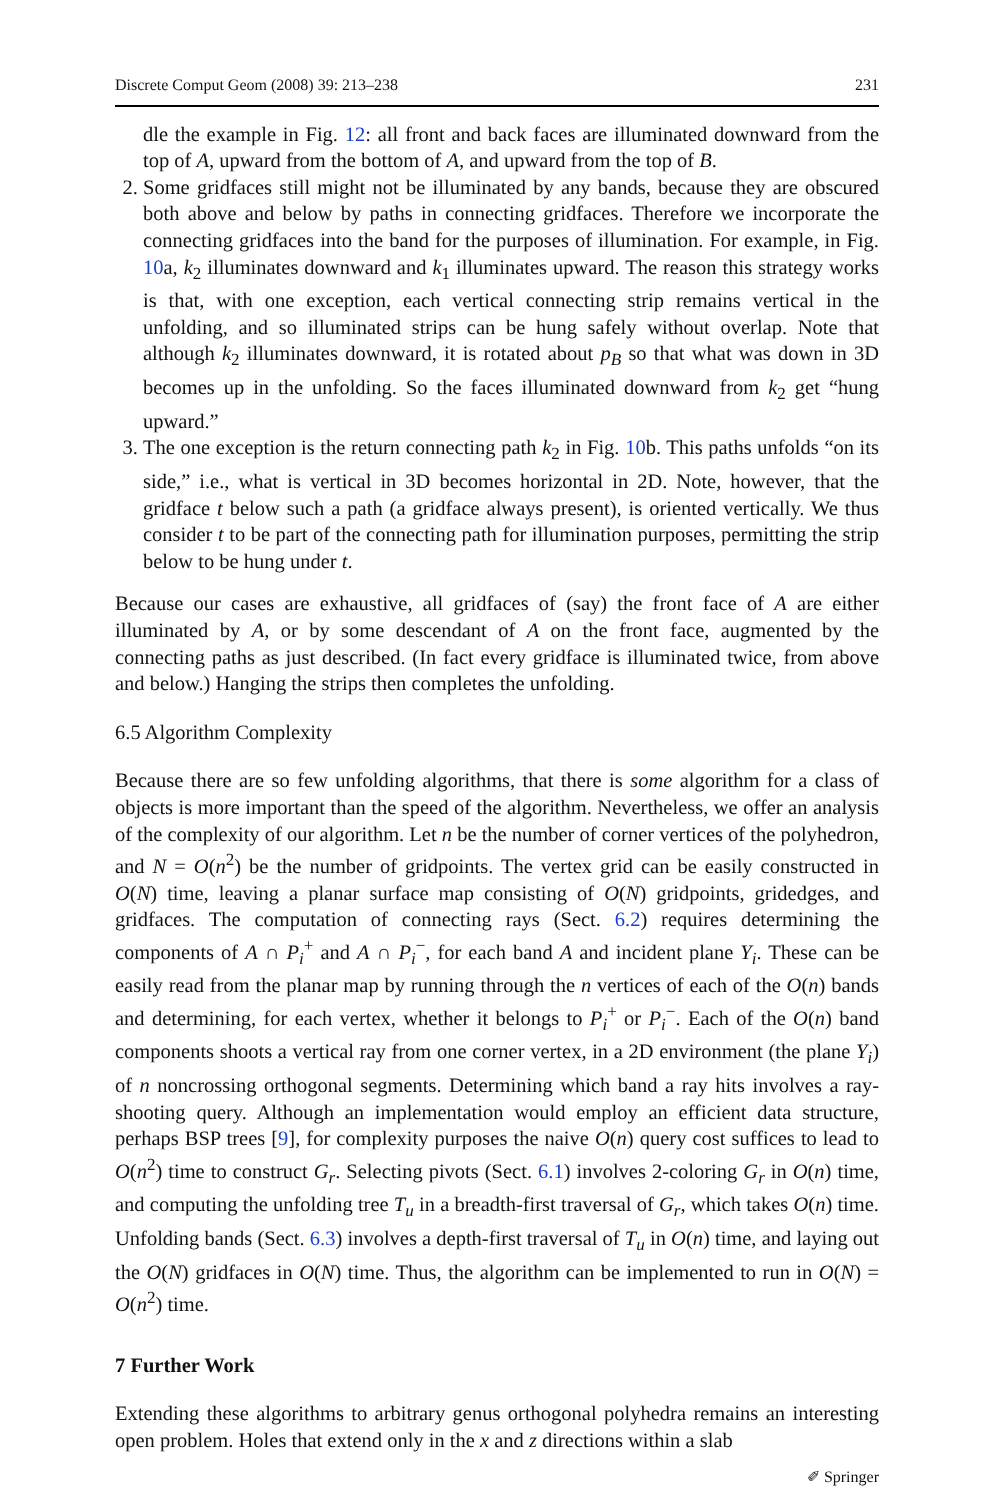Discrete Comput Geom (2008) 39: 213–238 231
dle the example in Fig. 12: all front and back faces are illuminated downward from the top of A, upward from the bottom of A, and upward from the top of B.
2. Some gridfaces still might not be illuminated by any bands, because they are obscured both above and below by paths in connecting gridfaces. Therefore we incorporate the connecting gridfaces into the band for the purposes of illumination. For example, in Fig. 10a, k<sub>2</sub> illuminates downward and k<sub>1</sub> illuminates upward. The reason this strategy works is that, with one exception, each vertical connecting strip remains vertical in the unfolding, and so illuminated strips can be hung safely without overlap. Note that although k<sub>2</sub> illuminates downward, it is rotated about p<sub>B</sub> so that what was down in 3D becomes up in the unfolding. So the faces illuminated downward from k<sub>2</sub> get “hung upward.”
3. The one exception is the return connecting path k<sub>2</sub> in Fig. 10b. This paths unfolds “on its side,” i.e., what is vertical in 3D becomes horizontal in 2D. Note, however, that the gridface t below such a path (a gridface always present), is oriented vertically. We thus consider t to be part of the connecting path for illumination purposes, permitting the strip below to be hung under t.
Because our cases are exhaustive, all gridfaces of (say) the front face of A are either illuminated by A, or by some descendant of A on the front face, augmented by the connecting paths as just described. (In fact every gridface is illuminated twice, from above and below.) Hanging the strips then completes the unfolding.
6.5 Algorithm Complexity
Because there are so few unfolding algorithms, that there is some algorithm for a class of objects is more important than the speed of the algorithm. Nevertheless, we offer an analysis of the complexity of our algorithm. Let n be the number of corner vertices of the polyhedron, and N = O(n<sup>2</sup>) be the number of gridpoints. The vertex grid can be easily constructed in O(N) time, leaving a planar surface map consisting of O(N) gridpoints, gridedges, and gridfaces. The computation of connecting rays (Sect. 6.2) requires determining the components of A ∩ P<sub>i</sub><sup>+</sup> and A ∩ P<sub>i</sub><sup>−</sup>, for each band A and incident plane Y<sub>i</sub>. These can be easily read from the planar map by running through the n vertices of each of the O(n) bands and determining, for each vertex, whether it belongs to P<sub>i</sub><sup>+</sup> or P<sub>i</sub><sup>−</sup>. Each of the O(n) band components shoots a vertical ray from one corner vertex, in a 2D environment (the plane Y<sub>i</sub>) of n noncrossing orthogonal segments. Determining which band a ray hits involves a ray-shooting query. Although an implementation would employ an efficient data structure, perhaps BSP trees [9], for complexity purposes the naive O(n) query cost suffices to lead to O(n<sup>2</sup>) time to construct G<sub>r</sub>. Selecting pivots (Sect. 6.1) involves 2-coloring G<sub>r</sub> in O(n) time, and computing the unfolding tree T<sub>u</sub> in a breadth-first traversal of G<sub>r</sub>, which takes O(n) time. Unfolding bands (Sect. 6.3) involves a depth-first traversal of T<sub>u</sub> in O(n) time, and laying out the O(N) gridfaces in O(N) time. Thus, the algorithm can be implemented to run in O(N) = O(n<sup>2</sup>) time.
7 Further Work
Extending these algorithms to arbitrary genus orthogonal polyhedra remains an interesting open problem. Holes that extend only in the x and z directions within a slab
✐ Springer